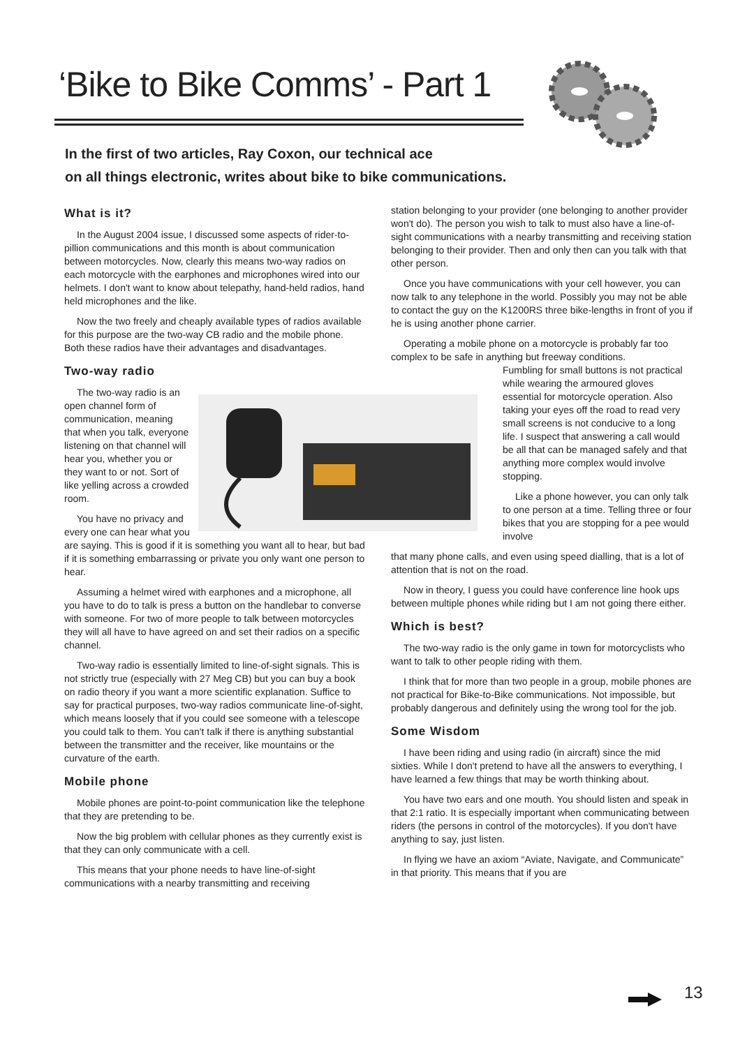‘Bike to Bike Comms’ - Part 1
In the first of two articles, Ray Coxon, our technical ace
on all things electronic, writes about bike to bike communications.
What is it?
In the August 2004 issue, I discussed some aspects of rider-to-pillion communications and this month is about communication between motorcycles. Now, clearly this means two-way radios on each motorcycle with the earphones and microphones wired into our helmets. I don't want to know about telepathy, hand-held radios, hand held microphones and the like.
Now the two freely and cheaply available types of radios available for this purpose are the two-way CB radio and the mobile phone. Both these radios have their advantages and disadvantages.
Two-way radio
The two-way radio is an open channel form of communication, meaning that when you talk, everyone listening on that channel will hear you, whether you or they want to or not. Sort of like yelling across a crowded room.
You have no privacy and every one can hear what you are saying. This is good if it is something you want all to hear, but bad if it is something embarrassing or private you only want one person to hear.
Assuming a helmet wired with earphones and a microphone, all you have to do to talk is press a button on the handlebar to converse with someone. For two of more people to talk between motorcycles they will all have to have agreed on and set their radios on a specific channel.
Two-way radio is essentially limited to line-of-sight signals. This is not strictly true (especially with 27 Meg CB) but you can buy a book on radio theory if you want a more scientific explanation. Suffice to say for practical purposes, two-way radios communicate line-of-sight, which means loosely that if you could see someone with a telescope you could talk to them. You can't talk if there is anything substantial between the transmitter and the receiver, like mountains or the curvature of the earth.
Mobile phone
Mobile phones are point-to-point communication like the telephone that they are pretending to be.
Now the big problem with cellular phones as they currently exist is that they can only communicate with a cell.
This means that your phone needs to have line-of-sight communications with a nearby transmitting and receiving
station belonging to your provider (one belonging to another provider won't do). The person you wish to talk to must also have a line-of-sight communications with a nearby transmitting and receiving station belonging to their provider. Then and only then can you talk with that other person.
Once you have communications with your cell however, you can now talk to any telephone in the world. Possibly you may not be able to contact the guy on the K1200RS three bike-lengths in front of you if he is using another phone carrier.
Operating a mobile phone on a motorcycle is probably far too complex to be safe in anything but freeway conditions.
Fumbling for small buttons is not practical while wearing the armoured gloves essential for motorcycle operation. Also taking your eyes off the road to read very small screens is not conducive to a long life. I suspect that answering a call would be all that can be managed safely and that anything more complex would involve stopping.
Like a phone however, you can only talk to one person at a time. Telling three or four bikes that you are stopping for a pee would involve
that many phone calls, and even using speed dialling, that is a lot of attention that is not on the road.
Now in theory, I guess you could have conference line hook ups between multiple phones while riding but I am not going there either.
Which is best?
The two-way radio is the only game in town for motorcyclists who want to talk to other people riding with them.
I think that for more than two people in a group, mobile phones are not practical for Bike-to-Bike communications. Not impossible, but probably dangerous and definitely using the wrong tool for the job.
Some Wisdom
I have been riding and using radio (in aircraft) since the mid sixties. While I don't pretend to have all the answers to everything, I have learned a few things that may be worth thinking about.
You have two ears and one mouth. You should listen and speak in that 2:1 ratio. It is especially important when communicating between riders (the persons in control of the motorcycles). If you don't have anything to say, just listen.
In flying we have an axiom “Aviate, Navigate, and Communicate” in that priority. This means that if you are
13